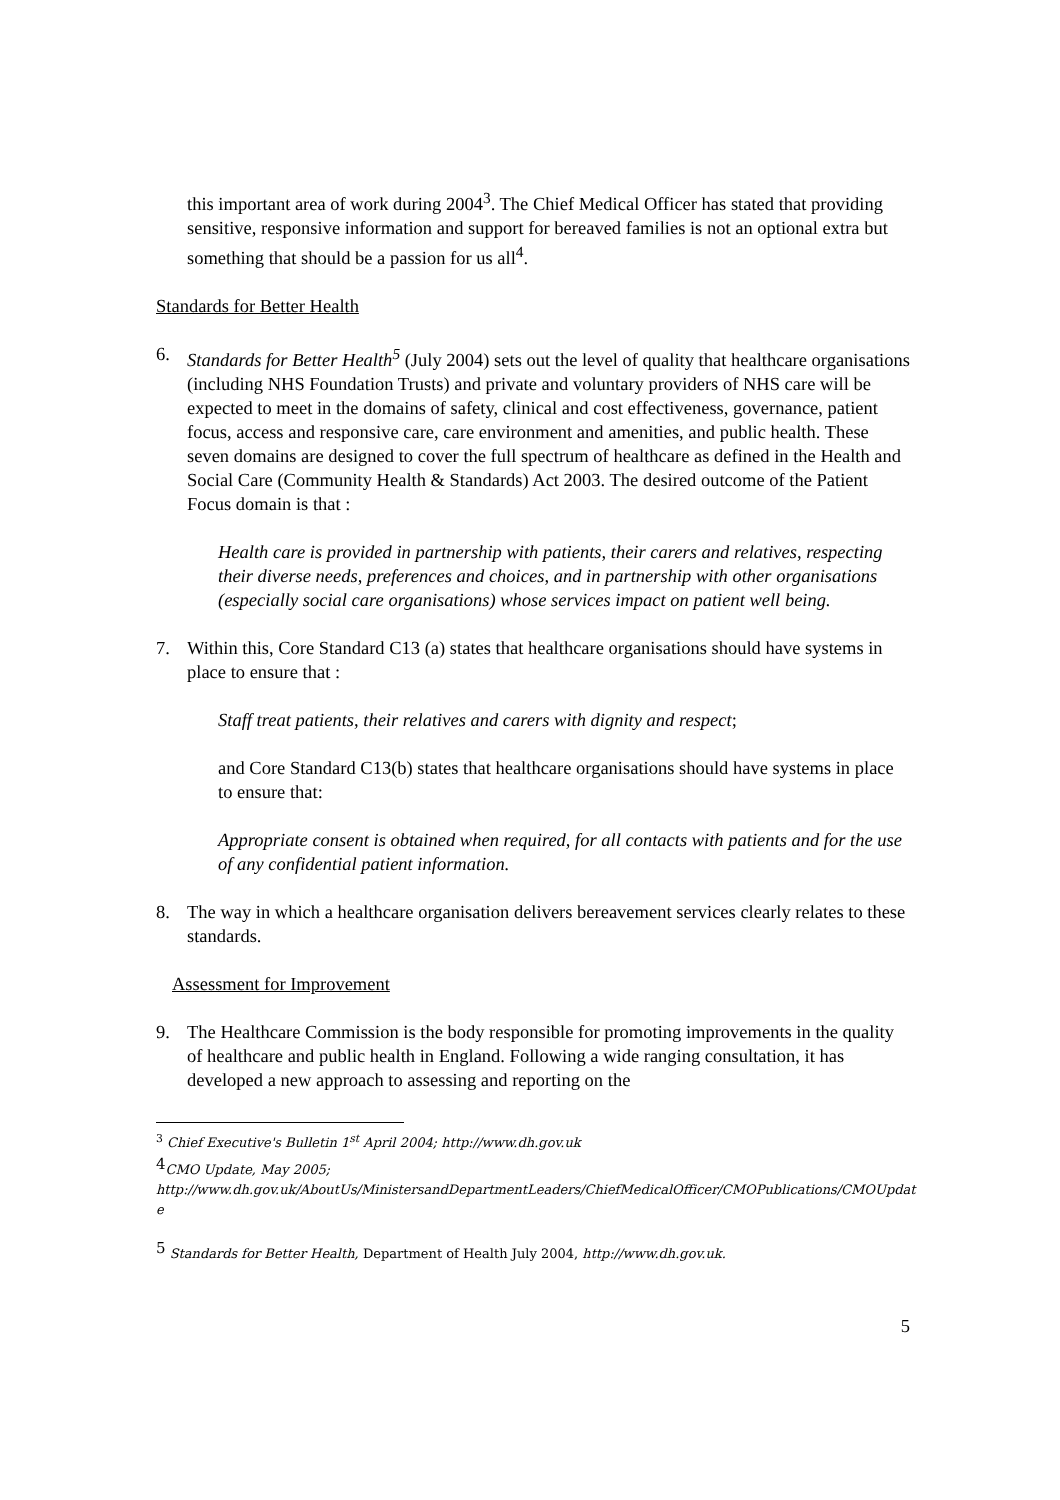this important area of work during 2004<sup>3</sup>. The Chief Medical Officer has stated that providing sensitive, responsive information and support for bereaved families is not an optional extra but something that should be a passion for us all<sup>4</sup>.
Standards for Better Health
6. Standards for Better Health<sup>5</sup> (July 2004) sets out the level of quality that healthcare organisations (including NHS Foundation Trusts) and private and voluntary providers of NHS care will be expected to meet in the domains of safety, clinical and cost effectiveness, governance, patient focus, access and responsive care, care environment and amenities, and public health. These seven domains are designed to cover the full spectrum of healthcare as defined in the Health and Social Care (Community Health & Standards) Act 2003. The desired outcome of the Patient Focus domain is that :
Health care is provided in partnership with patients, their carers and relatives, respecting their diverse needs, preferences and choices, and in partnership with other organisations (especially social care organisations) whose services impact on patient well being.
7. Within this, Core Standard C13 (a) states that healthcare organisations should have systems in place to ensure that :
Staff treat patients, their relatives and carers with dignity and respect;
and Core Standard C13(b) states that healthcare organisations should have systems in place to ensure that:
Appropriate consent is obtained when required, for all contacts with patients and for the use of any confidential patient information.
8. The way in which a healthcare organisation delivers bereavement services clearly relates to these standards.
Assessment for Improvement
9. The Healthcare Commission is the body responsible for promoting improvements in the quality of healthcare and public health in England. Following a wide ranging consultation, it has developed a new approach to assessing and reporting on the
<sup>3</sup> Chief Executive's Bulletin 1<sup>st</sup> April 2004; http://www.dh.gov.uk
<sup>4</sup> CMO Update, May 2005;
http://www.dh.gov.uk/AboutUs/MinistersandDepartmentLeaders/ChiefMedicalOfficer/CMOPublications/CMOUpdat e
<sup>5</sup> Standards for Better Health, Department of Health July 2004, http://www.dh.gov.uk.
5